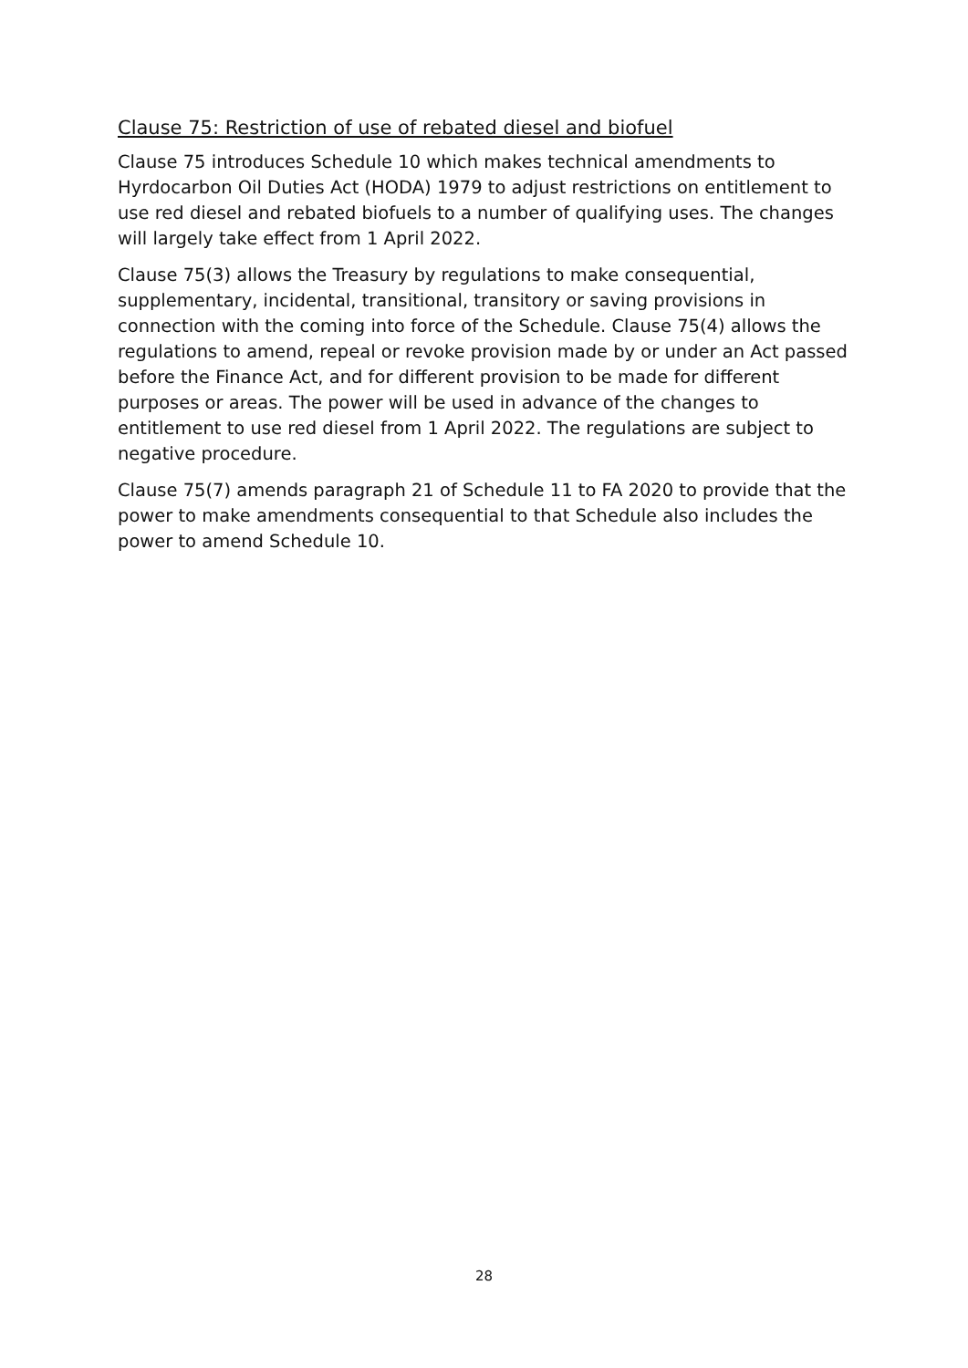Clause 75: Restriction of use of rebated diesel and biofuel
Clause 75 introduces Schedule 10 which makes technical amendments to Hyrdocarbon Oil Duties Act (HODA) 1979 to adjust restrictions on entitlement to use red diesel and rebated biofuels to a number of qualifying uses. The changes will largely take effect from 1 April 2022.
Clause 75(3) allows the Treasury by regulations to make consequential, supplementary, incidental, transitional, transitory or saving provisions in connection with the coming into force of the Schedule. Clause 75(4) allows the regulations to amend, repeal or revoke provision made by or under an Act passed before the Finance Act, and for different provision to be made for different purposes or areas. The power will be used in advance of the changes to entitlement to use red diesel from 1 April 2022. The regulations are subject to negative procedure.
Clause 75(7) amends paragraph 21 of Schedule 11 to FA 2020 to provide that the power to make amendments consequential to that Schedule also includes the power to amend Schedule 10.
28